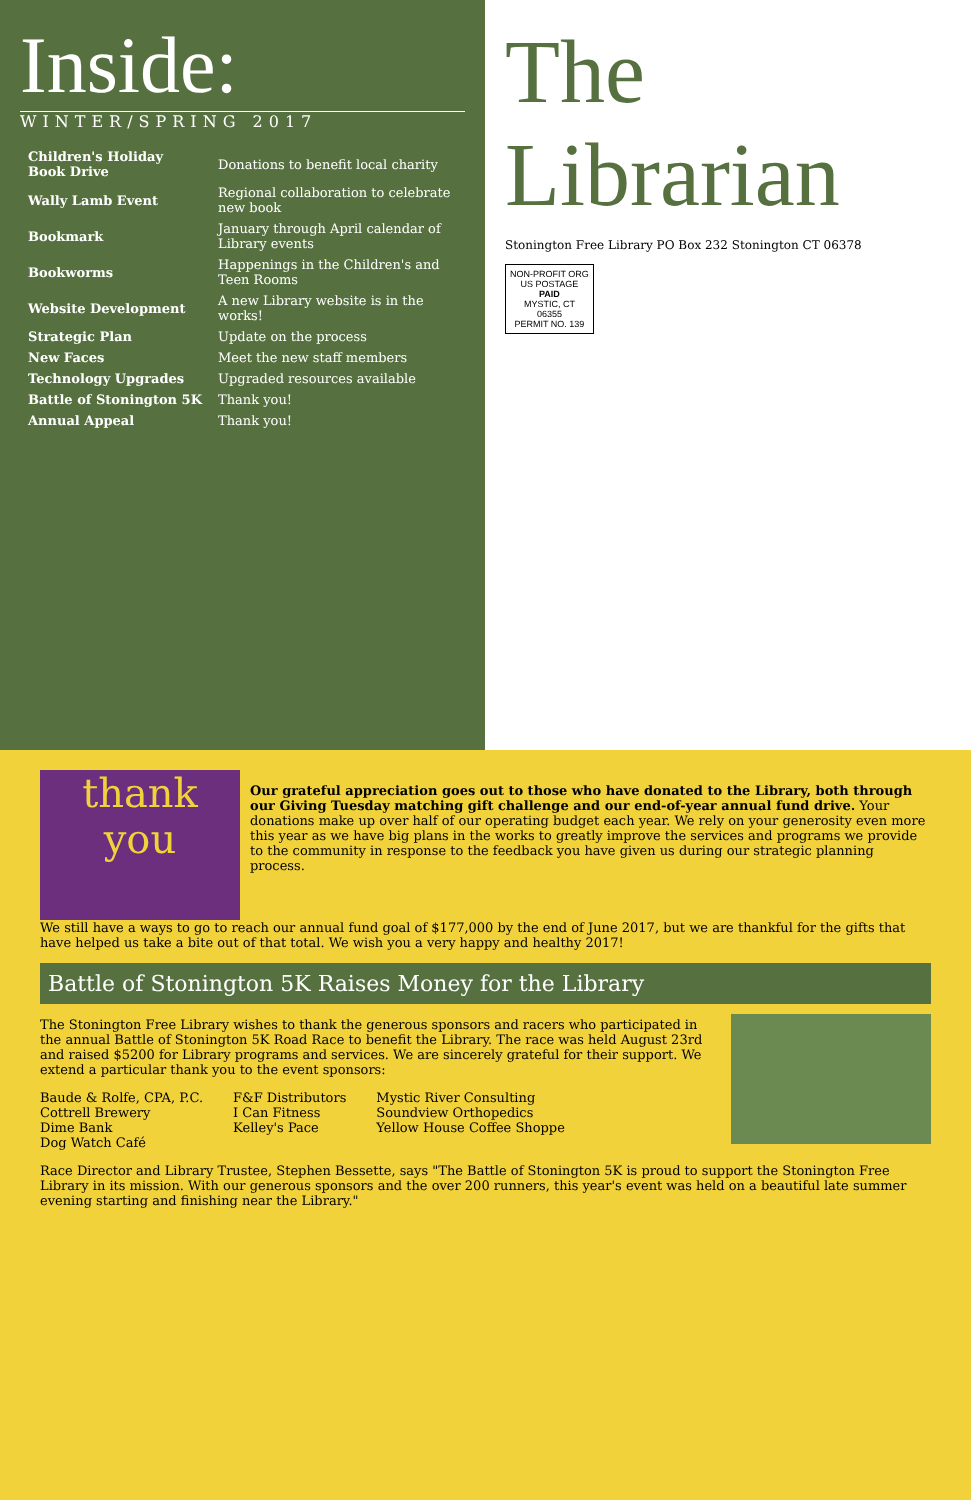Inside:
WINTER/SPRING 2017
| Children's Holiday Book Drive | Donations to benefit local charity |
| Wally Lamb Event | Regional collaboration to celebrate new book |
| Bookmark | January through April calendar of Library events |
| Bookworms | Happenings in the Children's and Teen Rooms |
| Website Development | A new Library website is in the works! |
| Strategic Plan | Update on the process |
| New Faces | Meet the new staff members |
| Technology Upgrades | Upgraded resources available |
| Battle of Stonington 5K | Thank you! |
| Annual Appeal | Thank you! |
The Librarian
Stonington Free Library PO Box 232 Stonington CT 06378
NON-PROFIT ORG
US POSTAGE
PAID
MYSTIC, CT
06355
PERMIT NO. 139
thank you
Our grateful appreciation goes out to those who have donated to the Library, both through our Giving Tuesday matching gift challenge and our end-of-year annual fund drive. Your donations make up over half of our operating budget each year. We rely on your generosity even more this year as we have big plans in the works to greatly improve the services and programs we provide to the community in response to the feedback you have given us during our strategic planning process.
We still have a ways to go to reach our annual fund goal of $177,000 by the end of June 2017, but we are thankful for the gifts that have helped us take a bite out of that total. We wish you a very happy and healthy 2017!
Battle of Stonington 5K Raises Money for the Library
The Stonington Free Library wishes to thank the generous sponsors and racers who participated in the annual Battle of Stonington 5K Road Race to benefit the Library. The race was held August 23rd and raised $5200 for Library programs and services. We are sincerely grateful for their support. We extend a particular thank you to the event sponsors:
Baude & Rolfe, CPA, P.C.
Cottrell Brewery
Dime Bank
Dog Watch Café
F&F Distributors
I Can Fitness
Kelley's Pace
Mystic River Consulting
Soundview Orthopedics
Yellow House Coffee Shoppe
Race Director and Library Trustee, Stephen Bessette, says "The Battle of Stonington 5K is proud to support the Stonington Free Library in its mission. With our generous sponsors and the over 200 runners, this year's event was held on a beautiful late summer evening starting and finishing near the Library."